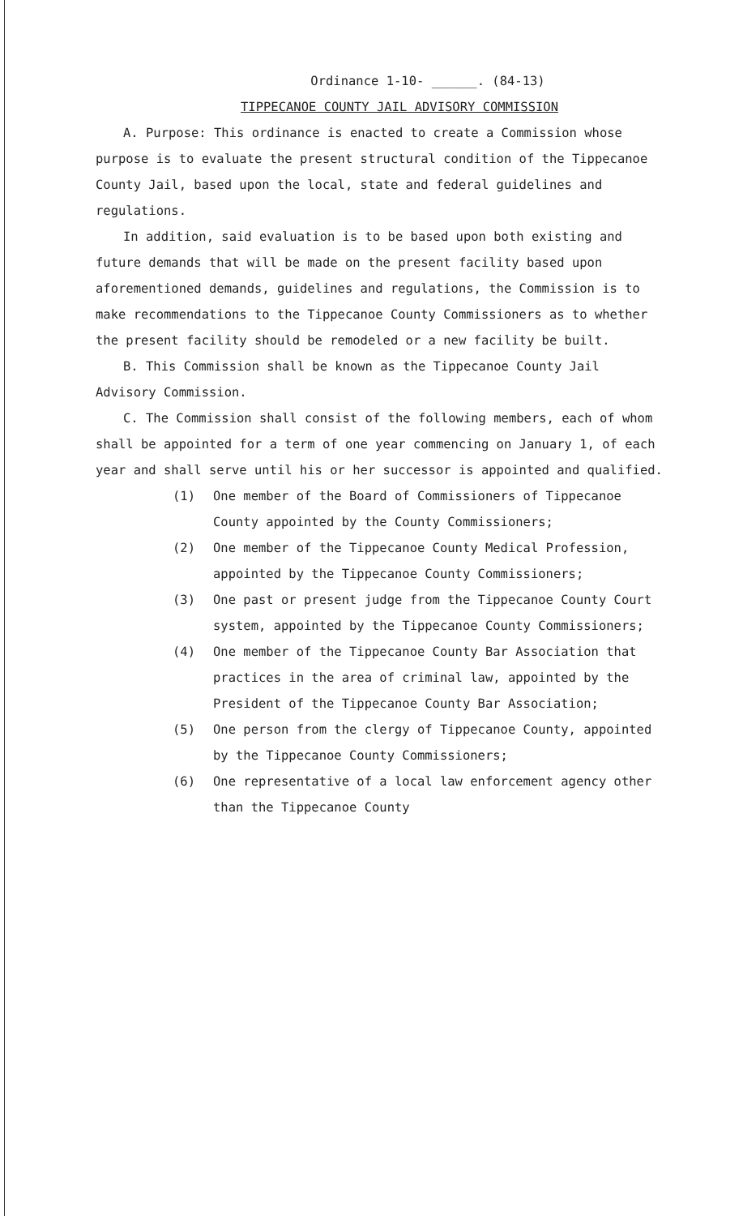Ordinance 1-10- ______. (84-13)
TIPPECANOE COUNTY JAIL ADVISORY COMMISSION
A. Purpose: This ordinance is enacted to create a Commission whose purpose is to evaluate the present structural condition of the Tippecanoe County Jail, based upon the local, state and federal guidelines and regulations.
In addition, said evaluation is to be based upon both existing and future demands that will be made on the present facility based upon aforementioned demands, guidelines and regulations, the Commission is to make recommendations to the Tippecanoe County Commissioners as to whether the present facility should be remodeled or a new facility be built.
B. This Commission shall be known as the Tippecanoe County Jail Advisory Commission.
C. The Commission shall consist of the following members, each of whom shall be appointed for a term of one year commencing on January 1, of each year and shall serve until his or her successor is appointed and qualified.
(1) One member of the Board of Commissioners of Tippecanoe County appointed by the County Commissioners;
(2) One member of the Tippecanoe County Medical Profession, appointed by the Tippecanoe County Commissioners;
(3) One past or present judge from the Tippecanoe County Court system, appointed by the Tippecanoe County Commissioners;
(4) One member of the Tippecanoe County Bar Association that practices in the area of criminal law, appointed by the President of the Tippecanoe County Bar Association;
(5) One person from the clergy of Tippecanoe County, appointed by the Tippecanoe County Commissioners;
(6) One representative of a local law enforcement agency other than the Tippecanoe County